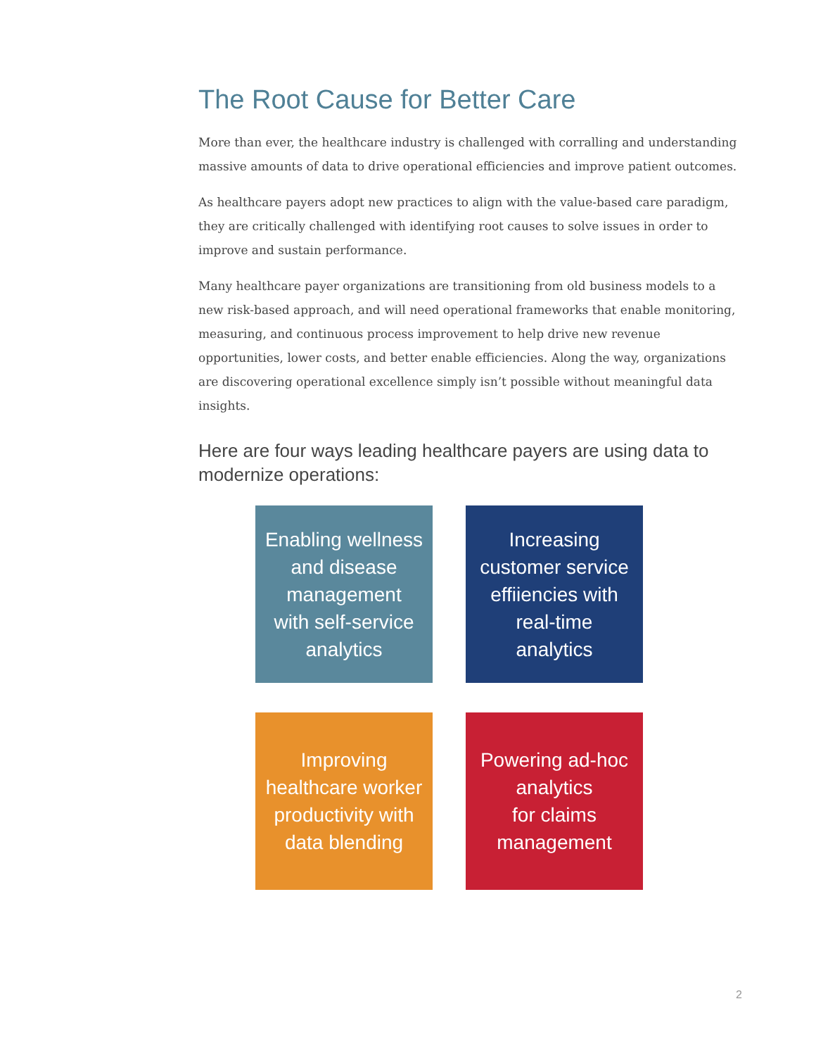The Root Cause for Better Care
More than ever, the healthcare industry is challenged with corralling and understanding massive amounts of data to drive operational efficiencies and improve patient outcomes.
As healthcare payers adopt new practices to align with the value-based care paradigm, they are critically challenged with identifying root causes to solve issues in order to improve and sustain performance.
Many healthcare payer organizations are transitioning from old business models to a new risk-based approach, and will need operational frameworks that enable monitoring, measuring, and continuous process improvement to help drive new revenue opportunities, lower costs, and better enable efficiencies. Along the way, organizations are discovering operational excellence simply isn’t possible without meaningful data insights.
Here are four ways leading healthcare payers are using data to modernize operations:
Enabling wellness
and disease
management
with self-service
analytics
Increasing
customer service
effiiencies with
real-time
analytics
Improving
healthcare worker
productivity with
data blending
Powering ad-hoc
analytics
for claims
management
2